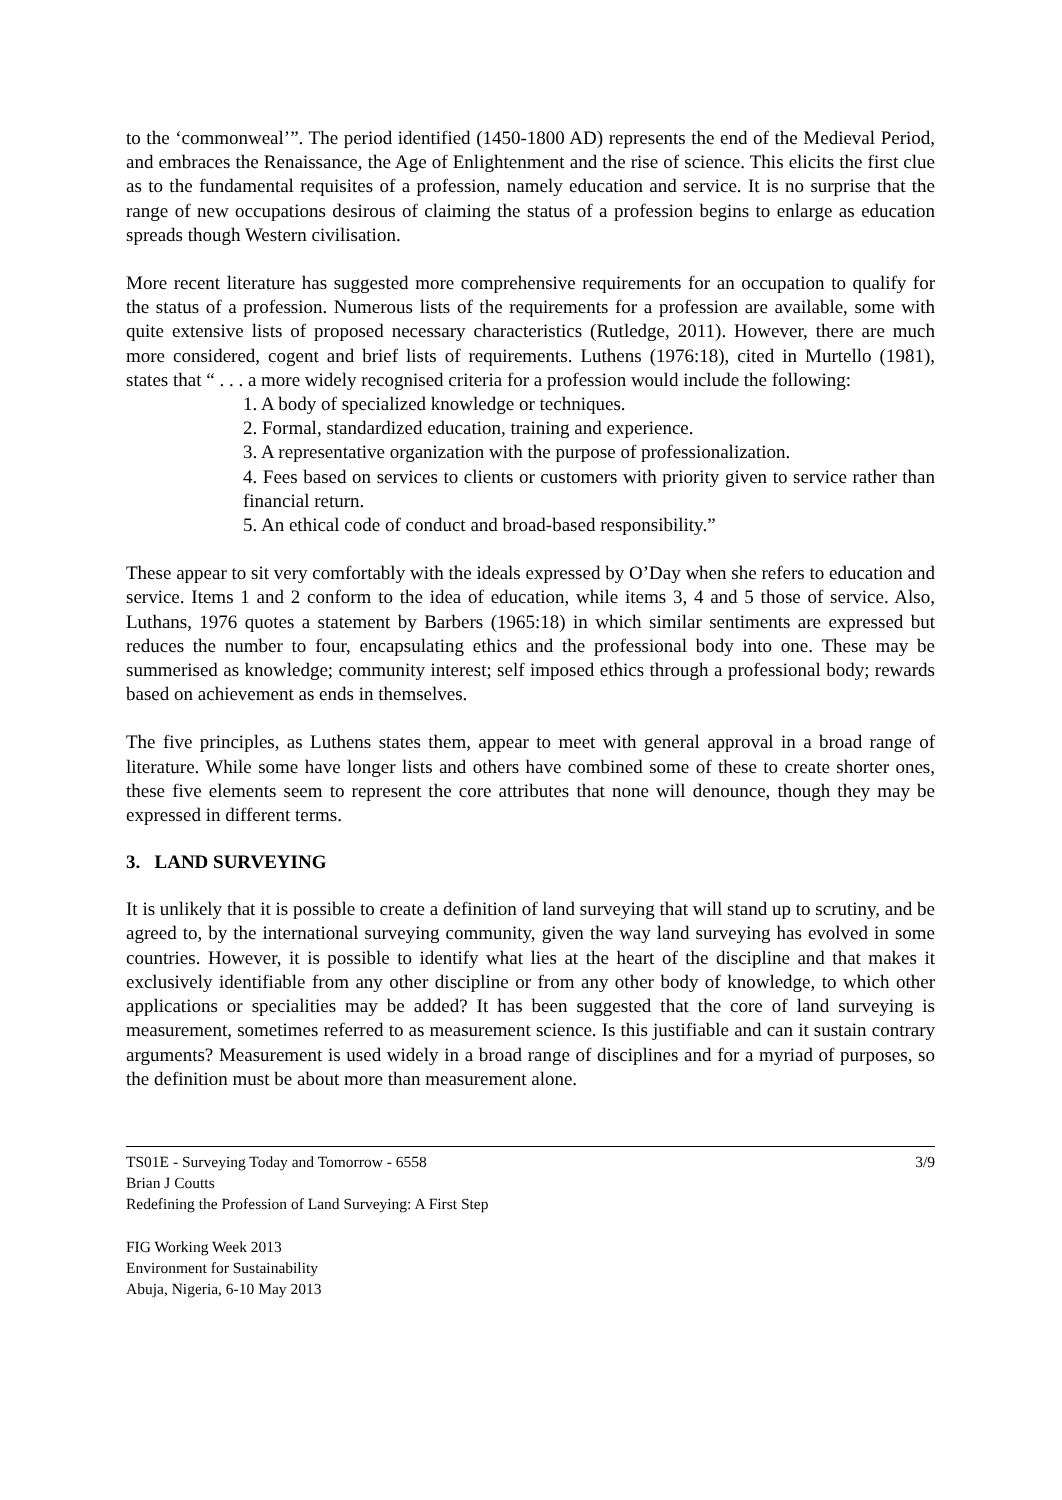to the ‘commonweal’”. The period identified (1450-1800 AD) represents the end of the Medieval Period, and embraces the Renaissance, the Age of Enlightenment and the rise of science. This elicits the first clue as to the fundamental requisites of a profession, namely education and service. It is no surprise that the range of new occupations desirous of claiming the status of a profession begins to enlarge as education spreads though Western civilisation.
More recent literature has suggested more comprehensive requirements for an occupation to qualify for the status of a profession. Numerous lists of the requirements for a profession are available, some with quite extensive lists of proposed necessary characteristics (Rutledge, 2011). However, there are much more considered, cogent and brief lists of requirements. Luthens (1976:18), cited in Murtello (1981), states that “ . . . a more widely recognised criteria for a profession would include the following:
1. A body of specialized knowledge or techniques.
2. Formal, standardized education, training and experience.
3. A representative organization with the purpose of professionalization.
4. Fees based on services to clients or customers with priority given to service rather than financial return.
5. An ethical code of conduct and broad-based responsibility.”
These appear to sit very comfortably with the ideals expressed by O’Day when she refers to education and service. Items 1 and 2 conform to the idea of education, while items 3, 4 and 5 those of service. Also, Luthans, 1976 quotes a statement by Barbers (1965:18) in which similar sentiments are expressed but reduces the number to four, encapsulating ethics and the professional body into one. These may be summerised as knowledge; community interest; self imposed ethics through a professional body; rewards based on achievement as ends in themselves.
The five principles, as Luthens states them, appear to meet with general approval in a broad range of literature. While some have longer lists and others have combined some of these to create shorter ones, these five elements seem to represent the core attributes that none will denounce, though they may be expressed in different terms.
3. LAND SURVEYING
It is unlikely that it is possible to create a definition of land surveying that will stand up to scrutiny, and be agreed to, by the international surveying community, given the way land surveying has evolved in some countries. However, it is possible to identify what lies at the heart of the discipline and that makes it exclusively identifiable from any other discipline or from any other body of knowledge, to which other applications or specialities may be added? It has been suggested that the core of land surveying is measurement, sometimes referred to as measurement science. Is this justifiable and can it sustain contrary arguments? Measurement is used widely in a broad range of disciplines and for a myriad of purposes, so the definition must be about more than measurement alone.
TS01E - Surveying Today and Tomorrow - 6558
Brian J Coutts
Redefining the Profession of Land Surveying: A First Step
3/9
FIG Working Week 2013
Environment for Sustainability
Abuja, Nigeria, 6-10 May 2013